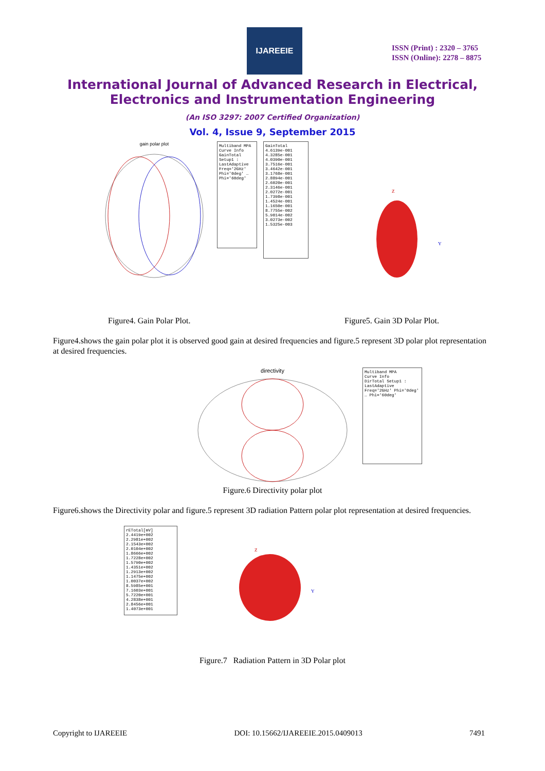IJAREEIE
ISSN (Print) : 2320 – 3765
ISSN (Online): 2278 – 8875
International Journal of Advanced Research in Electrical,
Electronics and Instrumentation Engineering
(An ISO 3297: 2007 Certified Organization)
Vol. 4, Issue 9, September 2015
gain polar plot
Multiband MPA
Curve Info
GainTotal Setup1 : LastAdaptive Freq='2GHz' Phi='0deg' … Phi='60deg'
GainTotal
4.6139e-001
4.3285e-001
4.0390e-001
3.7516e-001
3.4642e-001
3.1768e-001
2.8894e-001
2.6020e-001
2.3146e-001
2.0272e-001
1.7398e-001
1.4524e-001
1.1650e-001
8.7755e-002
5.9014e-002
3.0273e-002
1.5325e-003
Z
Y
Figure4. Gain Polar Plot. Figure5. Gain 3D Polar Plot.
Figure4.shows the gain polar plot it is observed good gain at desired frequencies and figure.5 represent 3D polar plot representation at desired frequencies.
directivity
Multiband MPA
Curve Info
DirTotal Setup1 : LastAdaptive Freq='2GHz' Phi='0deg' … Phi='60deg'
Figure.6 Directivity polar plot
Figure6.shows the Directivity polar and figure.5 represent 3D radiation Pattern polar plot representation at desired frequencies.
rETotal[mV]
2.4419e+002
2.2981e+002
2.1543e+002
2.0104e+002
1.8666e+002
1.7228e+002
1.5790e+002
1.4351e+002
1.2913e+002
1.1475e+002
1.0037e+002
8.5985e+001
7.1603e+001
5.7220e+001
4.2838e+001
2.8456e+001
1.4073e+001
Z
Y
Figure.7 Radiation Pattern in 3D Polar plot
Copyright to IJAREEIE DOI: 10.15662/IJAREEIE.2015.0409013 7491